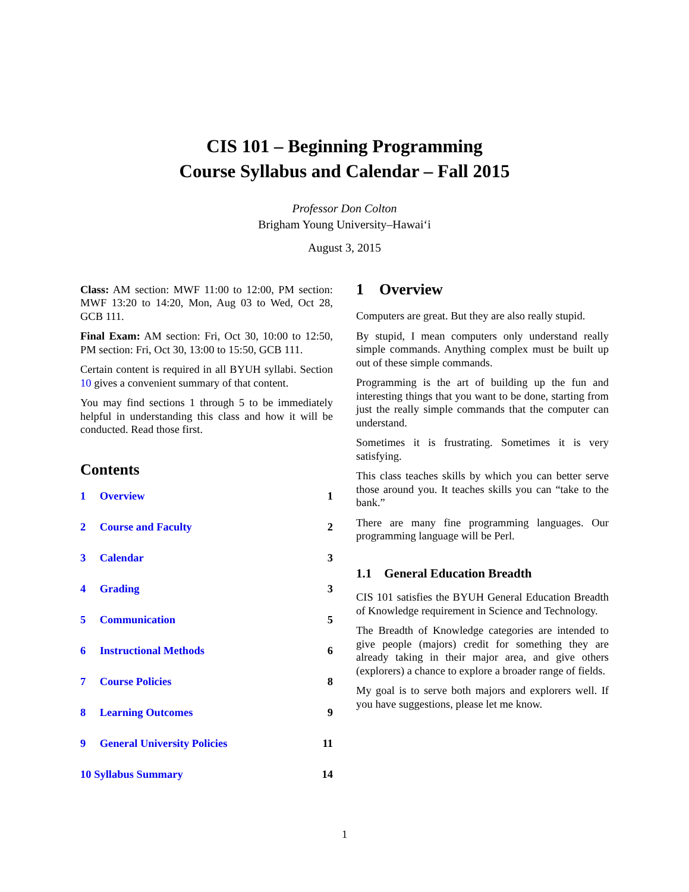CIS 101 – Beginning Programming
Course Syllabus and Calendar – Fall 2015
Professor Don Colton
Brigham Young University–Hawai‘i
August 3, 2015
Class: AM section: MWF 11:00 to 12:00, PM section: MWF 13:20 to 14:20, Mon, Aug 03 to Wed, Oct 28, GCB 111.
Final Exam: AM section: Fri, Oct 30, 10:00 to 12:50, PM section: Fri, Oct 30, 13:00 to 15:50, GCB 111.
Certain content is required in all BYUH syllabi. Section 10 gives a convenient summary of that content.
You may find sections 1 through 5 to be immediately helpful in understanding this class and how it will be conducted. Read those first.
Contents
1 Overview 1
2 Course and Faculty 2
3 Calendar 3
4 Grading 3
5 Communication 5
6 Instructional Methods 6
7 Course Policies 8
8 Learning Outcomes 9
9 General University Policies 11
10 Syllabus Summary 14
1 Overview
Computers are great. But they are also really stupid.
By stupid, I mean computers only understand really simple commands. Anything complex must be built up out of these simple commands.
Programming is the art of building up the fun and interesting things that you want to be done, starting from just the really simple commands that the computer can understand.
Sometimes it is frustrating. Sometimes it is very satisfying.
This class teaches skills by which you can better serve those around you. It teaches skills you can “take to the bank.”
There are many fine programming languages. Our programming language will be Perl.
1.1 General Education Breadth
CIS 101 satisfies the BYUH General Education Breadth of Knowledge requirement in Science and Technology.
The Breadth of Knowledge categories are intended to give people (majors) credit for something they are already taking in their major area, and give others (explorers) a chance to explore a broader range of fields.
My goal is to serve both majors and explorers well. If you have suggestions, please let me know.
1